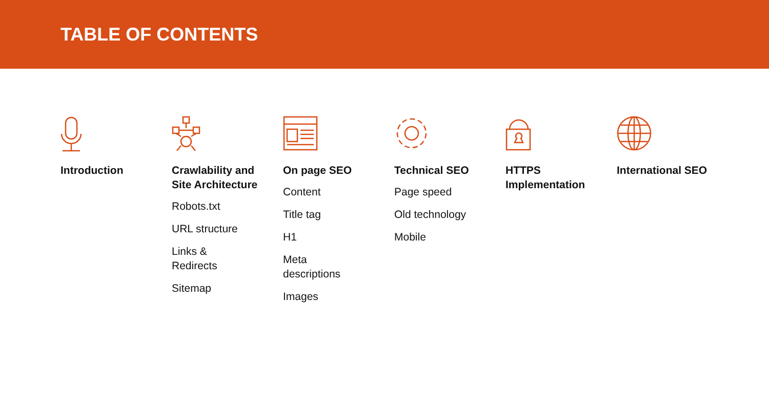TABLE OF CONTENTS
Introduction Crawlability and Site Architecture
Robots.txt
URL structure
Links & Redirects
Sitemap
On page SEO
Content
Title tag
H1
Meta descriptions
Images
Technical SEO
Page speed
Old technology
Mobile
HTTPS Implementation International SEO